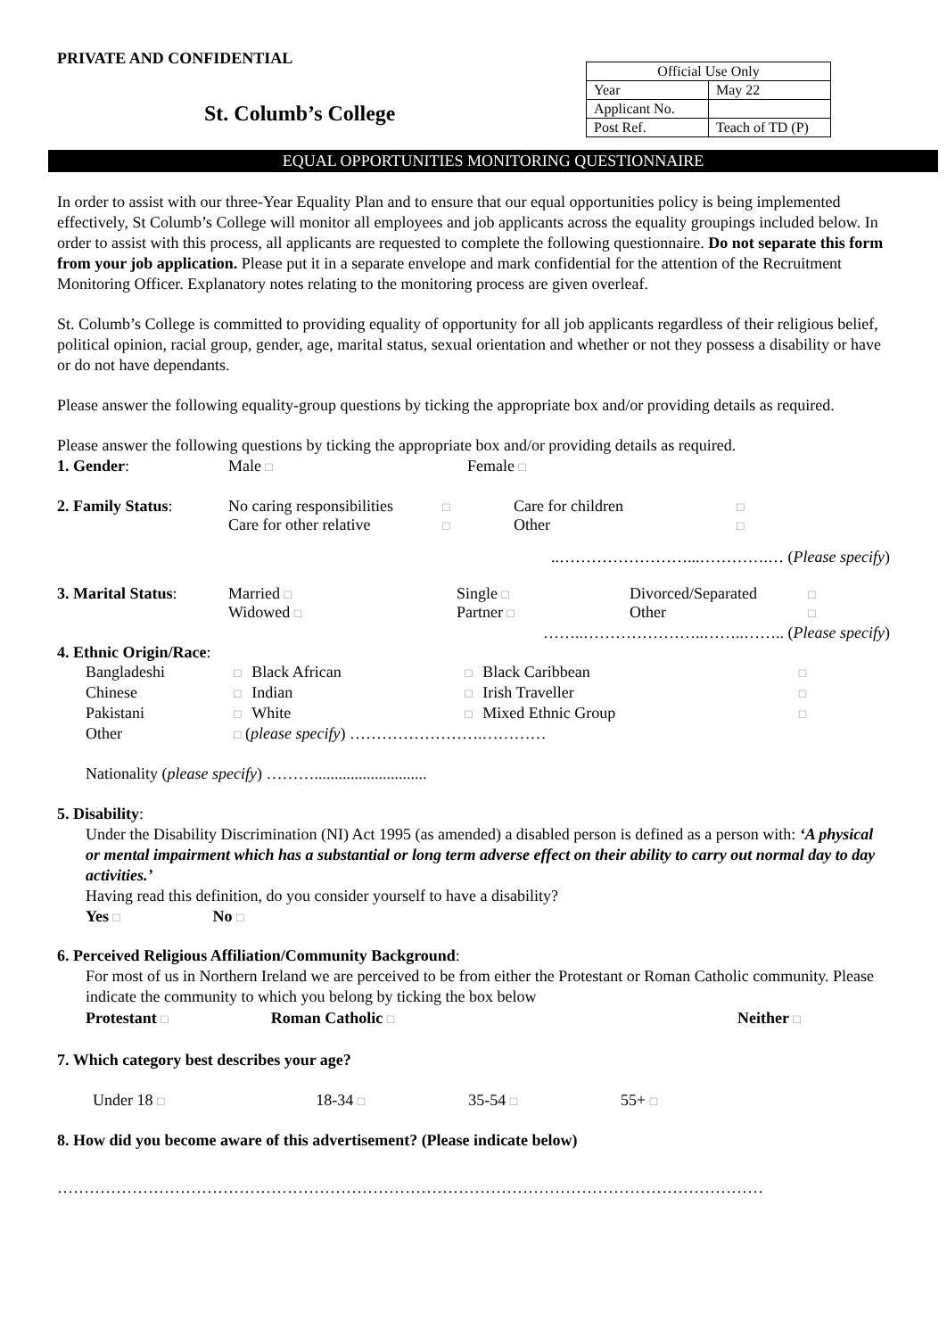PRIVATE AND CONFIDENTIAL
St. Columb’s College
| Official Use Only | |
| Year | May 22 |
| Applicant No. | |
| Post Ref. | Teach of TD (P) |
EQUAL OPPORTUNITIES MONITORING QUESTIONNAIRE
In order to assist with our three-Year Equality Plan and to ensure that our equal opportunities policy is being implemented effectively, St Columb’s College will monitor all employees and job applicants across the equality groupings included below. In order to assist with this process, all applicants are requested to complete the following questionnaire. Do not separate this form from your job application. Please put it in a separate envelope and mark confidential for the attention of the Recruitment Monitoring Officer. Explanatory notes relating to the monitoring process are given overleaf.
St. Columb’s College is committed to providing equality of opportunity for all job applicants regardless of their religious belief, political opinion, racial group, gender, age, marital status, sexual orientation and whether or not they possess a disability or have or do not have dependants.
Please answer the following equality-group questions by ticking the appropriate box and/or providing details as required.
Please answer the following questions by ticking the appropriate box and/or providing details as required.
| 1. Gender : | Male □ | Female □ |
| 2. Family Status : | No caring responsibilities Care for other relative | □ □ | Care for children Other | □ □ |
| | | ..……………………...………….… ( Please specify ) | | |
| 3. Marital Status : | Married □ Widowed □ | Single □ Partner □ | Divorced/Separated Other | □ □ |
| ……..…………………..……..…….. ( Please specify ) | | | | |
4. Ethnic Origin/Race:
| Bangladeshi | □ | Black African | □ | Black Caribbean | □ |
| Chinese | □ | Indian | □ | Irish Traveller | □ |
| Pakistani | □ | White | □ | Mixed Ethnic Group | □ |
| Other | □ ( please specify ) …………………….………… | | | | |
Nationality (please specify) ………............................
5. Disability:
Under the Disability Discrimination (NI) Act 1995 (as amended) a disabled person is defined as a person with: ‘A physical or mental impairment which has a substantial or long term adverse effect on their ability to carry out normal day to day activities.’
Having read this definition, do you consider yourself to have a disability?
Yes □ No □
6. Perceived Religious Affiliation/Community Background:
For most of us in Northern Ireland we are perceived to be from either the Protestant or Roman Catholic community. Please indicate the community to which you belong by ticking the box below
| Protestant □ | Roman Catholic □ | Neither □ |
7. Which category best describes your age?
| Under 18 □ | 18-34 □ | 35-54 □ | 55+ □ |
8. How did you become aware of this advertisement? (Please indicate below)
……………………………………………………………………………………………………………………